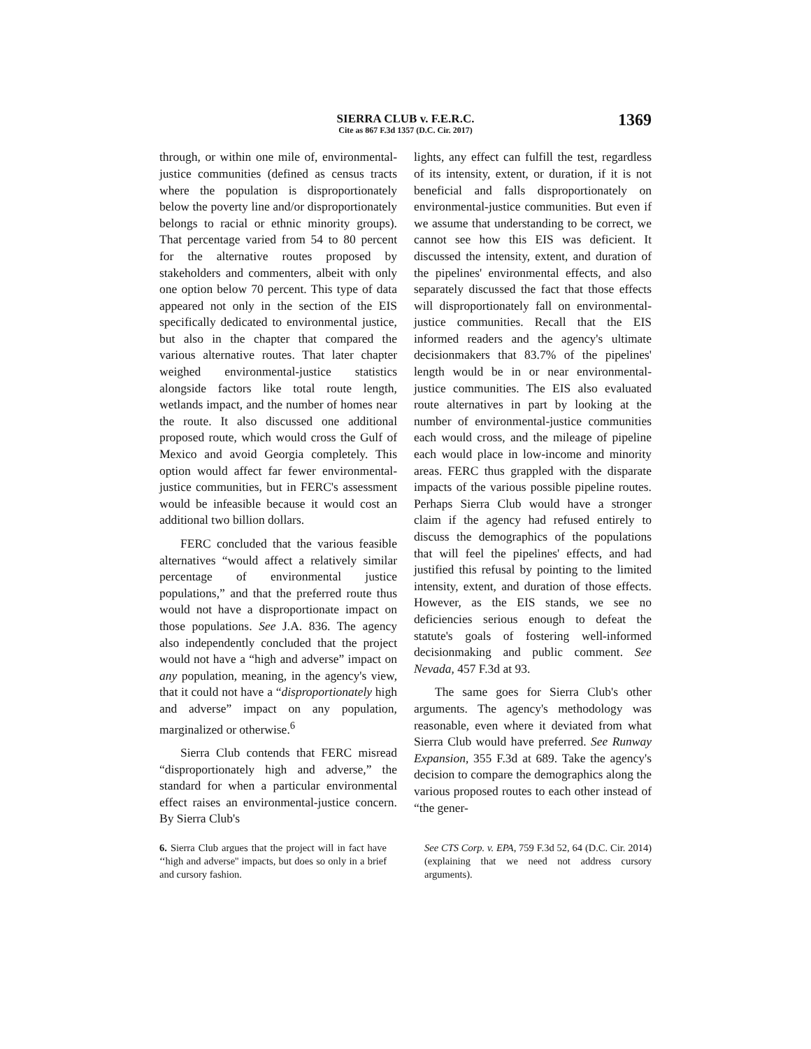SIERRA CLUB v. F.E.R.C.
Cite as 867 F.3d 1357 (D.C. Cir. 2017)
1369
through, or within one mile of, environmental-justice communities (defined as census tracts where the population is disproportionately below the poverty line and/or disproportionately belongs to racial or ethnic minority groups). That percentage varied from 54 to 80 percent for the alternative routes proposed by stakeholders and commenters, albeit with only one option below 70 percent. This type of data appeared not only in the section of the EIS specifically dedicated to environmental justice, but also in the chapter that compared the various alternative routes. That later chapter weighed environmental-justice statistics alongside factors like total route length, wetlands impact, and the number of homes near the route. It also discussed one additional proposed route, which would cross the Gulf of Mexico and avoid Georgia completely. This option would affect far fewer environmental-justice communities, but in FERC's assessment would be infeasible because it would cost an additional two billion dollars.
FERC concluded that the various feasible alternatives “would affect a relatively similar percentage of environmental justice populations,” and that the preferred route thus would not have a disproportionate impact on those populations. See J.A. 836. The agency also independently concluded that the project would not have a “high and adverse” impact on any population, meaning, in the agency's view, that it could not have a “disproportionately high and adverse” impact on any population, marginalized or otherwise.<sup>6</sup>
Sierra Club contends that FERC misread “disproportionately high and adverse,” the standard for when a particular environmental effect raises an environmental-justice concern. By Sierra Club's
lights, any effect can fulfill the test, regardless of its intensity, extent, or duration, if it is not beneficial and falls disproportionately on environmental-justice communities. But even if we assume that understanding to be correct, we cannot see how this EIS was deficient. It discussed the intensity, extent, and duration of the pipelines' environmental effects, and also separately discussed the fact that those effects will disproportionately fall on environmental-justice communities. Recall that the EIS informed readers and the agency's ultimate decisionmakers that 83.7% of the pipelines' length would be in or near environmental-justice communities. The EIS also evaluated route alternatives in part by looking at the number of environmental-justice communities each would cross, and the mileage of pipeline each would place in low-income and minority areas. FERC thus grappled with the disparate impacts of the various possible pipeline routes. Perhaps Sierra Club would have a stronger claim if the agency had refused entirely to discuss the demographics of the populations that will feel the pipelines' effects, and had justified this refusal by pointing to the limited intensity, extent, and duration of those effects. However, as the EIS stands, we see no deficiencies serious enough to defeat the statute's goals of fostering well-informed decisionmaking and public comment. See Nevada, 457 F.3d at 93.
The same goes for Sierra Club's other arguments. The agency's methodology was reasonable, even where it deviated from what Sierra Club would have preferred. See Runway Expansion, 355 F.3d at 689. Take the agency's decision to compare the demographics along the various proposed routes to each other instead of “the gener-
6. Sierra Club argues that the project will in fact have ‘‘high and adverse'' impacts, but does so only in a brief and cursory fashion.
See CTS Corp. v. EPA, 759 F.3d 52, 64 (D.C. Cir. 2014) (explaining that we need not address cursory arguments).